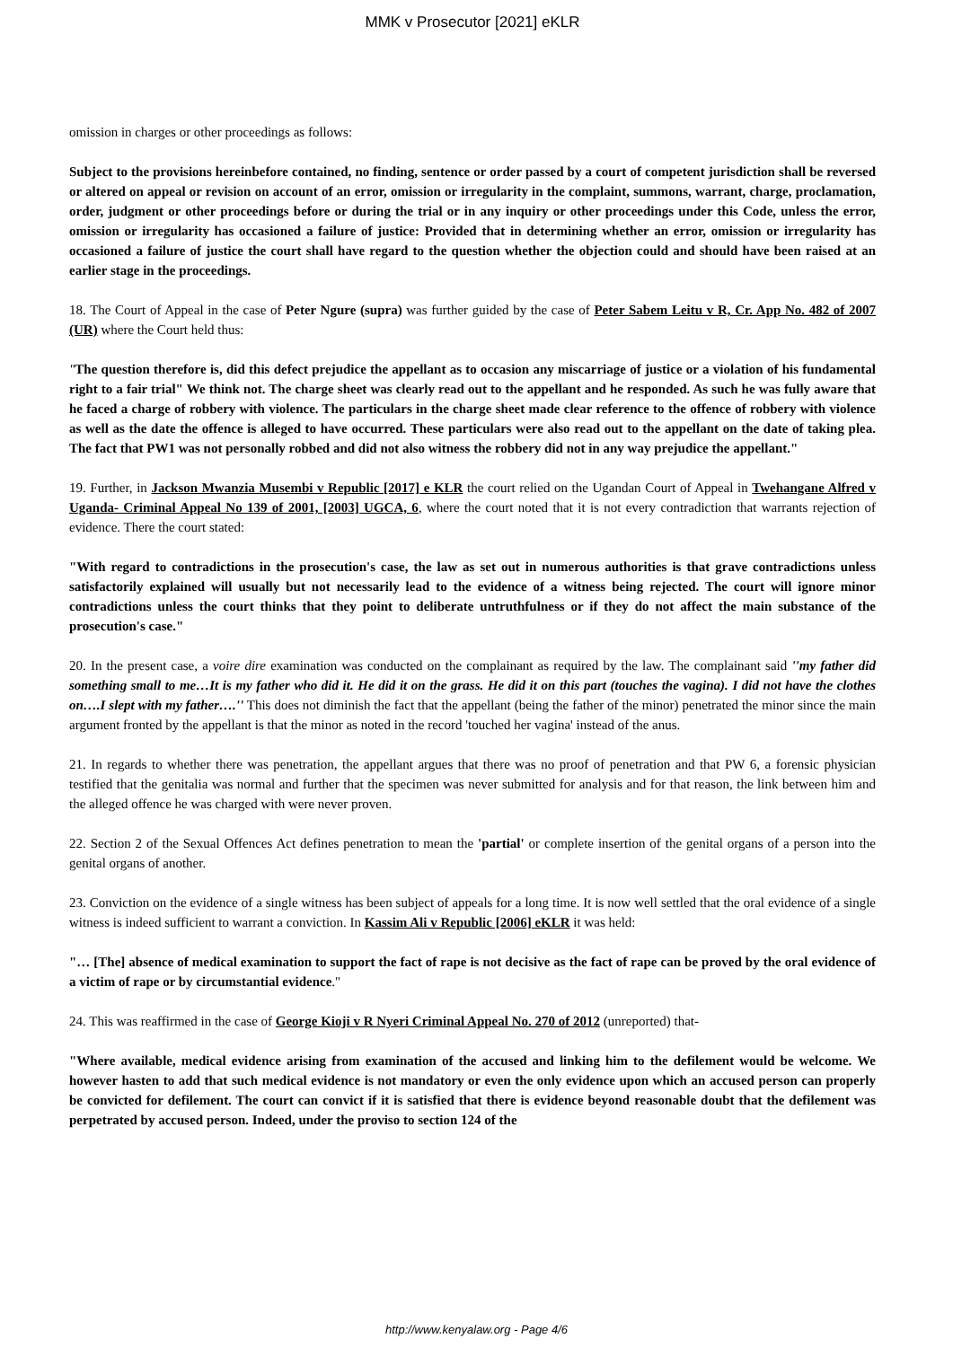MMK v Prosecutor [2021] eKLR
omission in charges or other proceedings as follows:
Subject to the provisions hereinbefore contained, no finding, sentence or order passed by a court of competent jurisdiction shall be reversed or altered on appeal or revision on account of an error, omission or irregularity in the complaint, summons, warrant, charge, proclamation, order, judgment or other proceedings before or during the trial or in any inquiry or other proceedings under this Code, unless the error, omission or irregularity has occasioned a failure of justice: Provided that in determining whether an error, omission or irregularity has occasioned a failure of justice the court shall have regard to the question whether the objection could and should have been raised at an earlier stage in the proceedings.
18. The Court of Appeal in the case of Peter Ngure (supra) was further guided by the case of Peter Sabem Leitu v R, Cr. App No. 482 of 2007 (UR) where the Court held thus:
"The question therefore is, did this defect prejudice the appellant as to occasion any miscarriage of justice or a violation of his fundamental right to a fair trial" We think not. The charge sheet was clearly read out to the appellant and he responded. As such he was fully aware that he faced a charge of robbery with violence. The particulars in the charge sheet made clear reference to the offence of robbery with violence as well as the date the offence is alleged to have occurred. These particulars were also read out to the appellant on the date of taking plea. The fact that PW1 was not personally robbed and did not also witness the robbery did not in any way prejudice the appellant."
19. Further, in Jackson Mwanzia Musembi v Republic [2017] e KLR the court relied on the Ugandan Court of Appeal in Twehangane Alfred v Uganda- Criminal Appeal No 139 of 2001, [2003] UGCA, 6, where the court noted that it is not every contradiction that warrants rejection of evidence. There the court stated:
"With regard to contradictions in the prosecution's case, the law as set out in numerous authorities is that grave contradictions unless satisfactorily explained will usually but not necessarily lead to the evidence of a witness being rejected. The court will ignore minor contradictions unless the court thinks that they point to deliberate untruthfulness or if they do not affect the main substance of the prosecution's case."
20. In the present case, a voire dire examination was conducted on the complainant as required by the law. The complainant said ''my father did something small to me…It is my father who did it. He did it on the grass. He did it on this part (touches the vagina). I did not have the clothes on….I slept with my father….'' This does not diminish the fact that the appellant (being the father of the minor) penetrated the minor since the main argument fronted by the appellant is that the minor as noted in the record 'touched her vagina' instead of the anus.
21. In regards to whether there was penetration, the appellant argues that there was no proof of penetration and that PW 6, a forensic physician testified that the genitalia was normal and further that the specimen was never submitted for analysis and for that reason, the link between him and the alleged offence he was charged with were never proven.
22. Section 2 of the Sexual Offences Act defines penetration to mean the 'partial' or complete insertion of the genital organs of a person into the genital organs of another.
23. Conviction on the evidence of a single witness has been subject of appeals for a long time. It is now well settled that the oral evidence of a single witness is indeed sufficient to warrant a conviction. In Kassim Ali v Republic [2006] eKLR it was held:
"… [The] absence of medical examination to support the fact of rape is not decisive as the fact of rape can be proved by the oral evidence of a victim of rape or by circumstantial evidence."
24. This was reaffirmed in the case of George Kioji v R Nyeri Criminal Appeal No. 270 of 2012 (unreported) that-
"Where available, medical evidence arising from examination of the accused and linking him to the defilement would be welcome. We however hasten to add that such medical evidence is not mandatory or even the only evidence upon which an accused person can properly be convicted for defilement. The court can convict if it is satisfied that there is evidence beyond reasonable doubt that the defilement was perpetrated by accused person. Indeed, under the proviso to section 124 of the
http://www.kenyalaw.org - Page 4/6